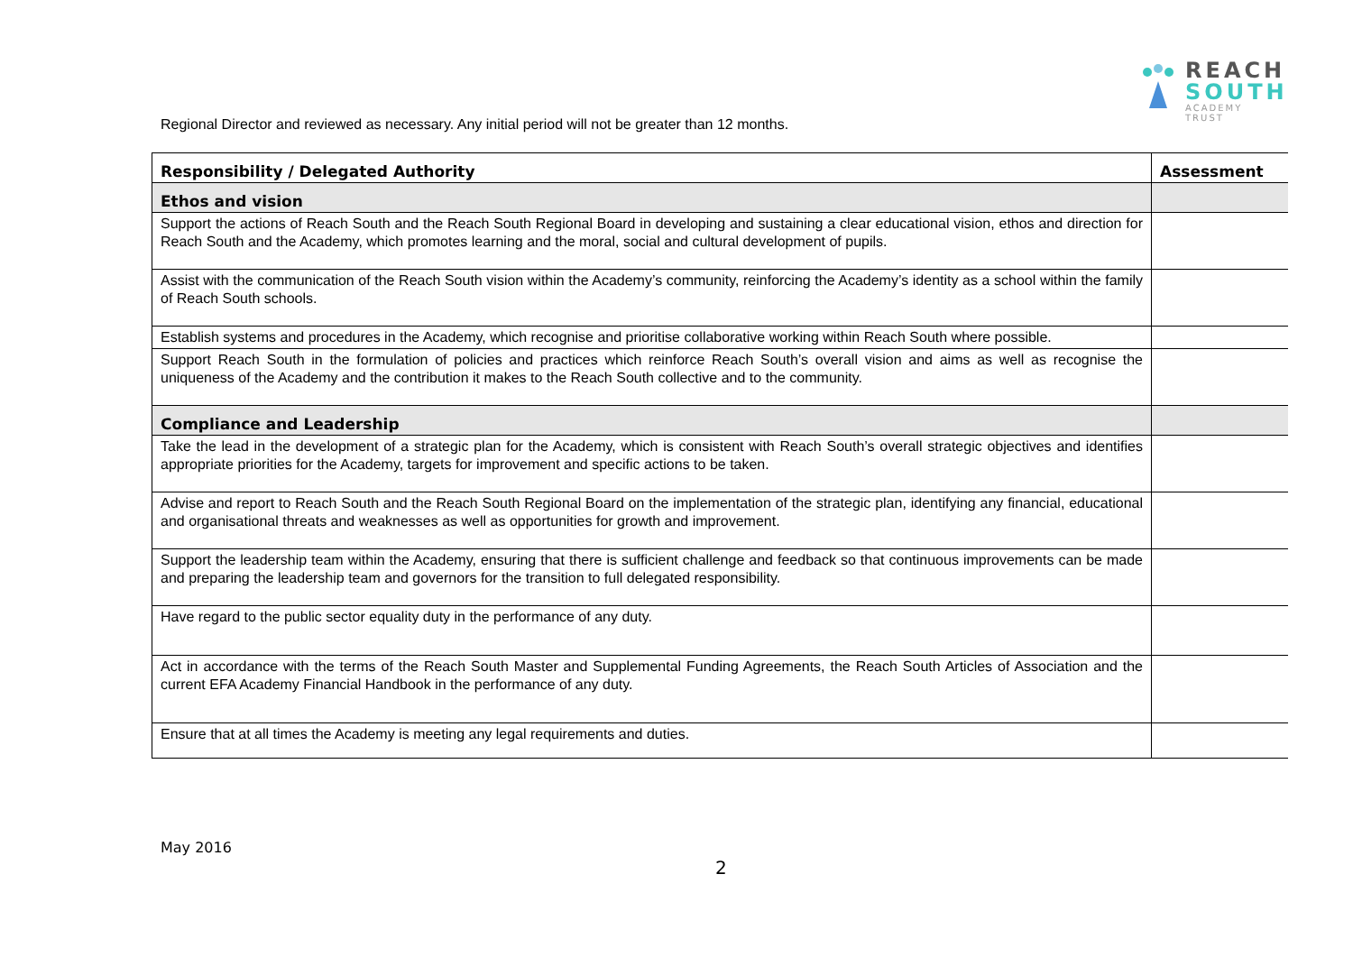REACH
SOUTH
ACADEMY TRUST
Regional Director and reviewed as necessary. Any initial period will not be greater than 12 months.
| Responsibility / Delegated Authority | Assessment |
| --- | --- |
| Ethos and vision | |
| Support the actions of Reach South and the Reach South Regional Board in developing and sustaining a clear educational vision, ethos and direction for Reach South and the Academy, which promotes learning and the moral, social and cultural development of pupils. | |
| Assist with the communication of the Reach South vision within the Academy’s community, reinforcing the Academy’s identity as a school within the family of Reach South schools. | |
| Establish systems and procedures in the Academy, which recognise and prioritise collaborative working within Reach South where possible. | |
| Support Reach South in the formulation of policies and practices which reinforce Reach South’s overall vision and aims as well as recognise the uniqueness of the Academy and the contribution it makes to the Reach South collective and to the community. | |
| Compliance and Leadership | |
| Take the lead in the development of a strategic plan for the Academy, which is consistent with Reach South’s overall strategic objectives and identifies appropriate priorities for the Academy, targets for improvement and specific actions to be taken. | |
| Advise and report to Reach South and the Reach South Regional Board on the implementation of the strategic plan, identifying any financial, educational and organisational threats and weaknesses as well as opportunities for growth and improvement. | |
| Support the leadership team within the Academy, ensuring that there is sufficient challenge and feedback so that continuous improvements can be made and preparing the leadership team and governors for the transition to full delegated responsibility. | |
| Have regard to the public sector equality duty in the performance of any duty. | |
| Act in accordance with the terms of the Reach South Master and Supplemental Funding Agreements, the Reach South Articles of Association and the current EFA Academy Financial Handbook in the performance of any duty. | |
| Ensure that at all times the Academy is meeting any legal requirements and duties. | |
May 2016
2